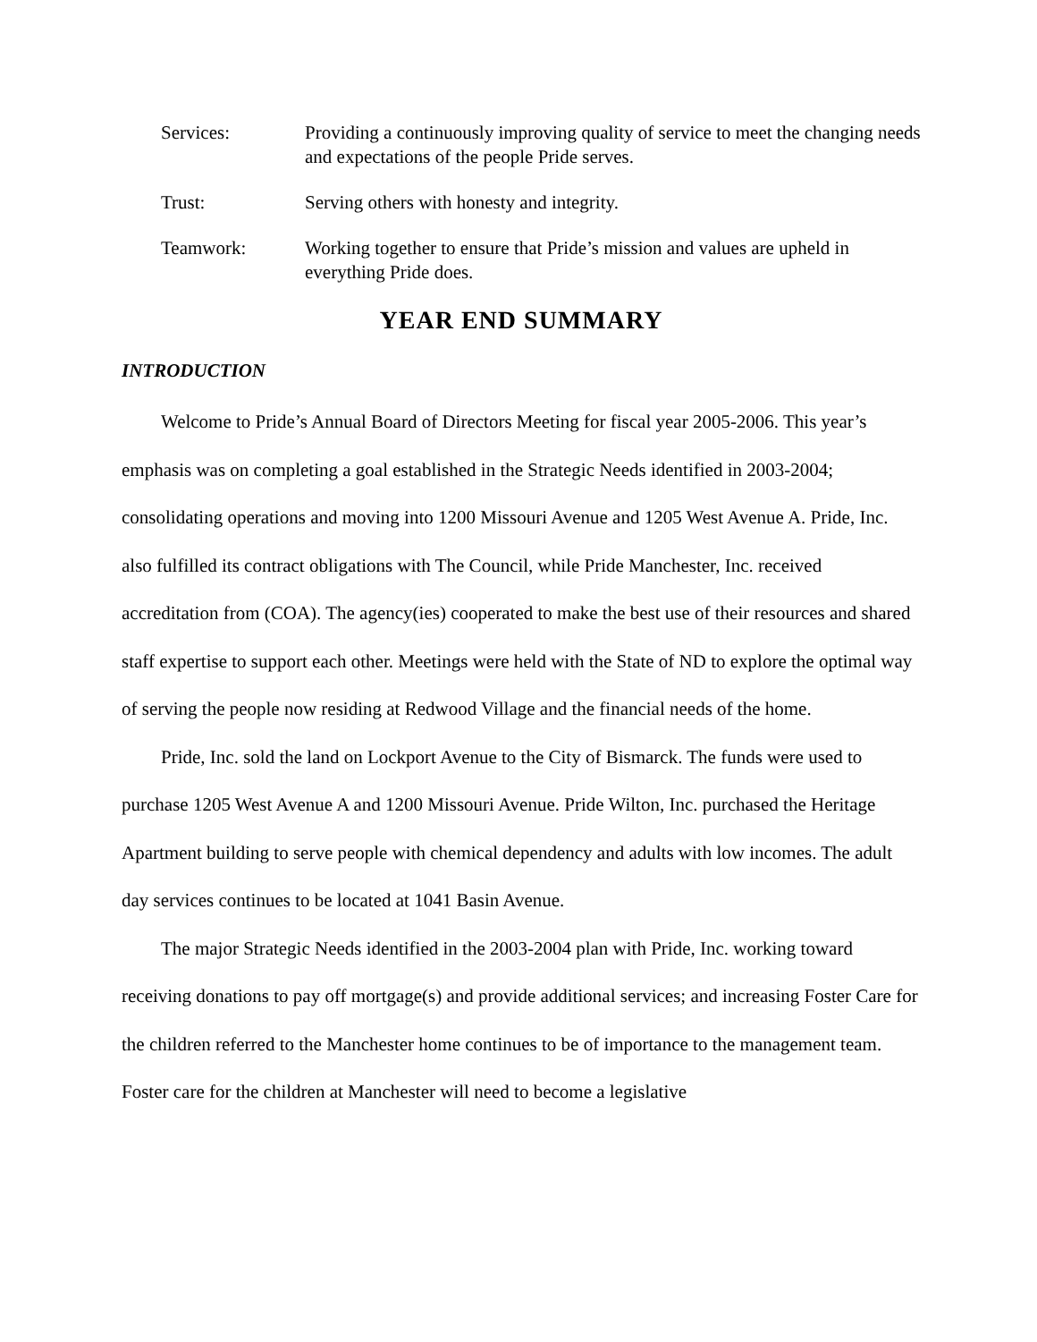Services: Providing a continuously improving quality of service to meet the changing needs and expectations of the people Pride serves.
Trust: Serving others with honesty and integrity.
Teamwork: Working together to ensure that Pride’s mission and values are upheld in everything Pride does.
YEAR END SUMMARY
INTRODUCTION
Welcome to Pride’s Annual Board of Directors Meeting for fiscal year 2005-2006. This year’s emphasis was on completing a goal established in the Strategic Needs identified in 2003-2004; consolidating operations and moving into 1200 Missouri Avenue and 1205 West Avenue A. Pride, Inc. also fulfilled its contract obligations with The Council, while Pride Manchester, Inc. received accreditation from (COA). The agency(ies) cooperated to make the best use of their resources and shared staff expertise to support each other. Meetings were held with the State of ND to explore the optimal way of serving the people now residing at Redwood Village and the financial needs of the home.
Pride, Inc. sold the land on Lockport Avenue to the City of Bismarck. The funds were used to purchase 1205 West Avenue A and 1200 Missouri Avenue. Pride Wilton, Inc. purchased the Heritage Apartment building to serve people with chemical dependency and adults with low incomes. The adult day services continues to be located at 1041 Basin Avenue.
The major Strategic Needs identified in the 2003-2004 plan with Pride, Inc. working toward receiving donations to pay off mortgage(s) and provide additional services; and increasing Foster Care for the children referred to the Manchester home continues to be of importance to the management team. Foster care for the children at Manchester will need to become a legislative